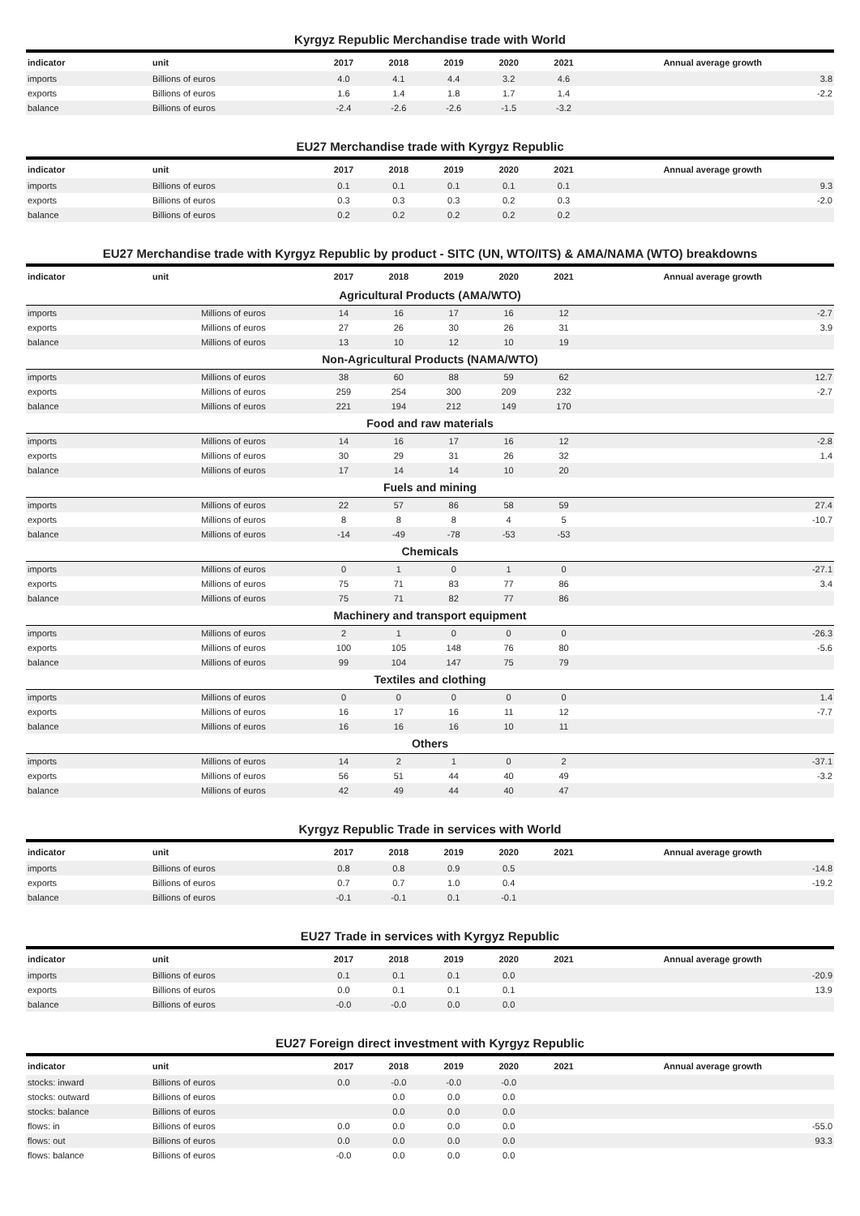Kyrgyz Republic Merchandise trade with World
| indicator | unit | 2017 | 2018 | 2019 | 2020 | 2021 | Annual average growth |
| --- | --- | --- | --- | --- | --- | --- | --- |
| imports | Billions of euros | 4.0 | 4.1 | 4.4 | 3.2 | 4.6 | 3.8 |
| exports | Billions of euros | 1.6 | 1.4 | 1.8 | 1.7 | 1.4 | -2.2 |
| balance | Billions of euros | -2.4 | -2.6 | -2.6 | -1.5 | -3.2 | |
EU27 Merchandise trade with Kyrgyz Republic
| indicator | unit | 2017 | 2018 | 2019 | 2020 | 2021 | Annual average growth |
| --- | --- | --- | --- | --- | --- | --- | --- |
| imports | Billions of euros | 0.1 | 0.1 | 0.1 | 0.1 | 0.1 | 9.3 |
| exports | Billions of euros | 0.3 | 0.3 | 0.3 | 0.2 | 0.3 | -2.0 |
| balance | Billions of euros | 0.2 | 0.2 | 0.2 | 0.2 | 0.2 | |
EU27 Merchandise trade with Kyrgyz Republic by product - SITC (UN, WTO/ITS) & AMA/NAMA (WTO) breakdowns
| indicator | unit | 2017 | 2018 | 2019 | 2020 | 2021 | Annual average growth |
| --- | --- | --- | --- | --- | --- | --- | --- |
| Agricultural Products (AMA/WTO) | | | | | | | |
| imports | Millions of euros | 14 | 16 | 17 | 16 | 12 | -2.7 |
| exports | Millions of euros | 27 | 26 | 30 | 26 | 31 | 3.9 |
| balance | Millions of euros | 13 | 10 | 12 | 10 | 19 | |
| Non-Agricultural Products (NAMA/WTO) | | | | | | | |
| imports | Millions of euros | 38 | 60 | 88 | 59 | 62 | 12.7 |
| exports | Millions of euros | 259 | 254 | 300 | 209 | 232 | -2.7 |
| balance | Millions of euros | 221 | 194 | 212 | 149 | 170 | |
| Food and raw materials | | | | | | | |
| imports | Millions of euros | 14 | 16 | 17 | 16 | 12 | -2.8 |
| exports | Millions of euros | 30 | 29 | 31 | 26 | 32 | 1.4 |
| balance | Millions of euros | 17 | 14 | 14 | 10 | 20 | |
| Fuels and mining | | | | | | | |
| imports | Millions of euros | 22 | 57 | 86 | 58 | 59 | 27.4 |
| exports | Millions of euros | 8 | 8 | 8 | 4 | 5 | -10.7 |
| balance | Millions of euros | -14 | -49 | -78 | -53 | -53 | |
| Chemicals | | | | | | | |
| imports | Millions of euros | 0 | 1 | 0 | 1 | 0 | -27.1 |
| exports | Millions of euros | 75 | 71 | 83 | 77 | 86 | 3.4 |
| balance | Millions of euros | 75 | 71 | 82 | 77 | 86 | |
| Machinery and transport equipment | | | | | | | |
| imports | Millions of euros | 2 | 1 | 0 | 0 | 0 | -26.3 |
| exports | Millions of euros | 100 | 105 | 148 | 76 | 80 | -5.6 |
| balance | Millions of euros | 99 | 104 | 147 | 75 | 79 | |
| Textiles and clothing | | | | | | | |
| imports | Millions of euros | 0 | 0 | 0 | 0 | 0 | 1.4 |
| exports | Millions of euros | 16 | 17 | 16 | 11 | 12 | -7.7 |
| balance | Millions of euros | 16 | 16 | 16 | 10 | 11 | |
| Others | | | | | | | |
| imports | Millions of euros | 14 | 2 | 1 | 0 | 2 | -37.1 |
| exports | Millions of euros | 56 | 51 | 44 | 40 | 49 | -3.2 |
| balance | Millions of euros | 42 | 49 | 44 | 40 | 47 | |
Kyrgyz Republic Trade in services with World
| indicator | unit | 2017 | 2018 | 2019 | 2020 | 2021 | Annual average growth |
| --- | --- | --- | --- | --- | --- | --- | --- |
| imports | Billions of euros | 0.8 | 0.8 | 0.9 | 0.5 | | -14.8 |
| exports | Billions of euros | 0.7 | 0.7 | 1.0 | 0.4 | | -19.2 |
| balance | Billions of euros | -0.1 | -0.1 | 0.1 | -0.1 | | |
EU27 Trade in services with Kyrgyz Republic
| indicator | unit | 2017 | 2018 | 2019 | 2020 | 2021 | Annual average growth |
| --- | --- | --- | --- | --- | --- | --- | --- |
| imports | Billions of euros | 0.1 | 0.1 | 0.1 | 0.0 | | -20.9 |
| exports | Billions of euros | 0.0 | 0.1 | 0.1 | 0.1 | | 13.9 |
| balance | Billions of euros | -0.0 | -0.0 | 0.0 | 0.0 | | |
EU27 Foreign direct investment with Kyrgyz Republic
| indicator | unit | 2017 | 2018 | 2019 | 2020 | 2021 | Annual average growth |
| --- | --- | --- | --- | --- | --- | --- | --- |
| stocks: inward | Billions of euros | 0.0 | -0.0 | -0.0 | -0.0 | | |
| stocks: outward | Billions of euros | | 0.0 | 0.0 | 0.0 | | |
| stocks: balance | Billions of euros | | 0.0 | 0.0 | 0.0 | | |
| flows: in | Billions of euros | 0.0 | 0.0 | 0.0 | 0.0 | | -55.0 |
| flows: out | Billions of euros | 0.0 | 0.0 | 0.0 | 0.0 | | 93.3 |
| flows: balance | Billions of euros | -0.0 | 0.0 | 0.0 | 0.0 | | |